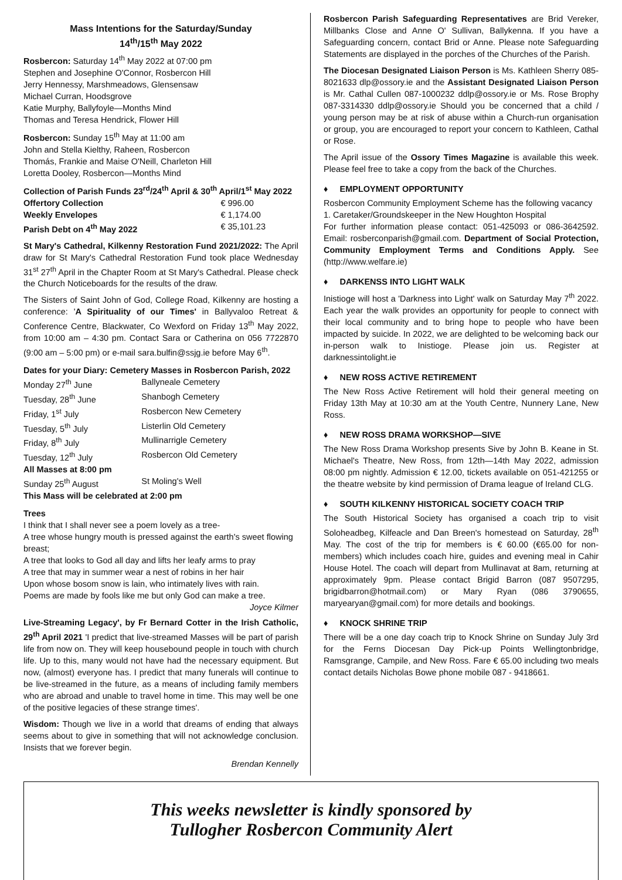Mass Intentions for the Saturday/Sunday
14<sup>th</sup>/15<sup>th</sup> May 2022
Rosbercon: Saturday 14<sup>th</sup> May 2022 at 07:00 pm
Stephen and Josephine O'Connor, Rosbercon Hill
Jerry Hennessy, Marshmeadows, Glensensaw
Michael Curran, Hoodsgrove
Katie Murphy, Ballyfoyle—Months Mind
Thomas and Teresa Hendrick, Flower Hill
Rosbercon: Sunday 15<sup>th</sup> May at 11:00 am
John and Stella Kielthy, Raheen, Rosbercon
Thomás, Frankie and Maise O'Neill, Charleton Hill
Loretta Dooley, Rosbercon—Months Mind
Collection of Parish Funds 23<sup>rd</sup>/24<sup>th</sup> April & 30<sup>th</sup> April/1<sup>st</sup> May 2022
| Offertory Collection | € 996.00 |
| Weekly Envelopes | € 1,174.00 |
| Parish Debt on 4<sup>th</sup> May 2022 | € 35,101.23 |
St Mary's Cathedral, Kilkenny Restoration Fund 2021/2022: The April draw for St Mary's Cathedral Restoration Fund took place Wednesday 31<sup>st</sup> 27<sup>th</sup> April in the Chapter Room at St Mary's Cathedral. Please check the Church Noticeboards for the results of the draw.
The Sisters of Saint John of God, College Road, Kilkenny are hosting a conference: 'A Spirituality of our Times' in Ballyvaloo Retreat & Conference Centre, Blackwater, Co Wexford on Friday 13<sup>th</sup> May 2022, from 10:00 am – 4:30 pm. Contact Sara or Catherina on 056 7722870 (9:00 am – 5:00 pm) or e-mail sara.bulfin@ssjg.ie before May 6<sup>th</sup>.
Dates for your Diary: Cemetery Masses in Rosbercon Parish, 2022
| Monday 27<sup>th</sup> June | Ballyneale Cemetery |
| Tuesday, 28<sup>th</sup> June | Shanbogh Cemetery |
| Friday, 1<sup>st</sup> July | Rosbercon New Cemetery |
| Tuesday, 5<sup>th</sup> July | Listerlin Old Cemetery |
| Friday, 8<sup>th</sup> July | Mullinarrigle Cemetery |
| Tuesday, 12<sup>th</sup> July | Rosbercon Old Cemetery |
| All Masses at 8:00 pm | |
| Sunday 25<sup>th</sup> August | St Moling's Well |
| This Mass will be celebrated at 2:00 pm | |
Trees
I think that I shall never see a poem lovely as a tree-
A tree whose hungry mouth is pressed against the earth's sweet flowing breast;
A tree that looks to God all day and lifts her leafy arms to pray
A tree that may in summer wear a nest of robins in her hair
Upon whose bosom snow is lain, who intimately lives with rain.
Poems are made by fools like me but only God can make a tree.
Joyce Kilmer
Live-Streaming Legacy', by Fr Bernard Cotter in the Irish Catholic, 29<sup>th</sup> April 2021 'I predict that live-streamed Masses will be part of parish life from now on. They will keep housebound people in touch with church life. Up to this, many would not have had the necessary equipment. But now, (almost) everyone has. I predict that many funerals will continue to be live-streamed in the future, as a means of including family members who are abroad and unable to travel home in time. This may well be one of the positive legacies of these strange times'.
Wisdom: Though we live in a world that dreams of ending that always seems about to give in something that will not acknowledge conclusion. Insists that we forever begin.
Brendan Kennelly
Rosbercon Parish Safeguarding Representatives are Brid Vereker, Millbanks Close and Anne O' Sullivan, Ballykenna. If you have a Safeguarding concern, contact Brid or Anne. Please note Safeguarding Statements are displayed in the porches of the Churches of the Parish.
The Diocesan Designated Liaison Person is Ms. Kathleen Sherry 085-8021633 dlp@ossory.ie and the Assistant Designated Liaison Person is Mr. Cathal Cullen 087-1000232 ddlp@ossory.ie or Ms. Rose Brophy 087-3314330 ddlp@ossory.ie Should you be concerned that a child / young person may be at risk of abuse within a Church-run organisation or group, you are encouraged to report your concern to Kathleen, Cathal or Rose.
The April issue of the Ossory Times Magazine is available this week. Please feel free to take a copy from the back of the Churches.
♦ EMPLOYMENT OPPORTUNITY
Rosbercon Community Employment Scheme has the following vacancy
1. Caretaker/Groundskeeper in the New Houghton Hospital
For further information please contact: 051-425093 or 086-3642592. Email: rosberconparish@gmail.com. Department of Social Protection, Community Employment Terms and Conditions Apply. See (http://www.welfare.ie)
♦ DARKENSS INTO LIGHT WALK
Inistioge will host a 'Darkness into Light' walk on Saturday May 7<sup>th</sup> 2022. Each year the walk provides an opportunity for people to connect with their local community and to bring hope to people who have been impacted by suicide. In 2022, we are delighted to be welcoming back our in-person walk to Inistioge. Please join us. Register at darknessintolight.ie
♦ NEW ROSS ACTIVE RETIREMENT
The New Ross Active Retirement will hold their general meeting on Friday 13th May at 10:30 am at the Youth Centre, Nunnery Lane, New Ross.
♦ NEW ROSS DRAMA WORKSHOP—SIVE
The New Ross Drama Workshop presents Sive by John B. Keane in St. Michael's Theatre, New Ross, from 12th—14th May 2022, admission 08:00 pm nightly. Admission € 12.00, tickets available on 051-421255 or the theatre website by kind permission of Drama league of Ireland CLG.
♦ SOUTH KILKENNY HISTORICAL SOCIETY COACH TRIP
The South Historical Society has organised a coach trip to visit Soloheadbeg, Kilfeacle and Dan Breen's homestead on Saturday, 28<sup>th</sup> May. The cost of the trip for members is € 60.00 (€65.00 for non-members) which includes coach hire, guides and evening meal in Cahir House Hotel. The coach will depart from Mullinavat at 8am, returning at approximately 9pm. Please contact Brigid Barron (087 9507295, brigidbarron@hotmail.com) or Mary Ryan (086 3790655, maryearyan@gmail.com) for more details and bookings.
♦ KNOCK SHRINE TRIP
There will be a one day coach trip to Knock Shrine on Sunday July 3rd for the Ferns Diocesan Day Pick-up Points Wellingtonbridge, Ramsgrange, Campile, and New Ross. Fare € 65.00 including two meals contact details Nicholas Bowe phone mobile 087 - 9418661.
This weeks newsletter is kindly sponsored by
Tullogher Rosbercon Community Alert